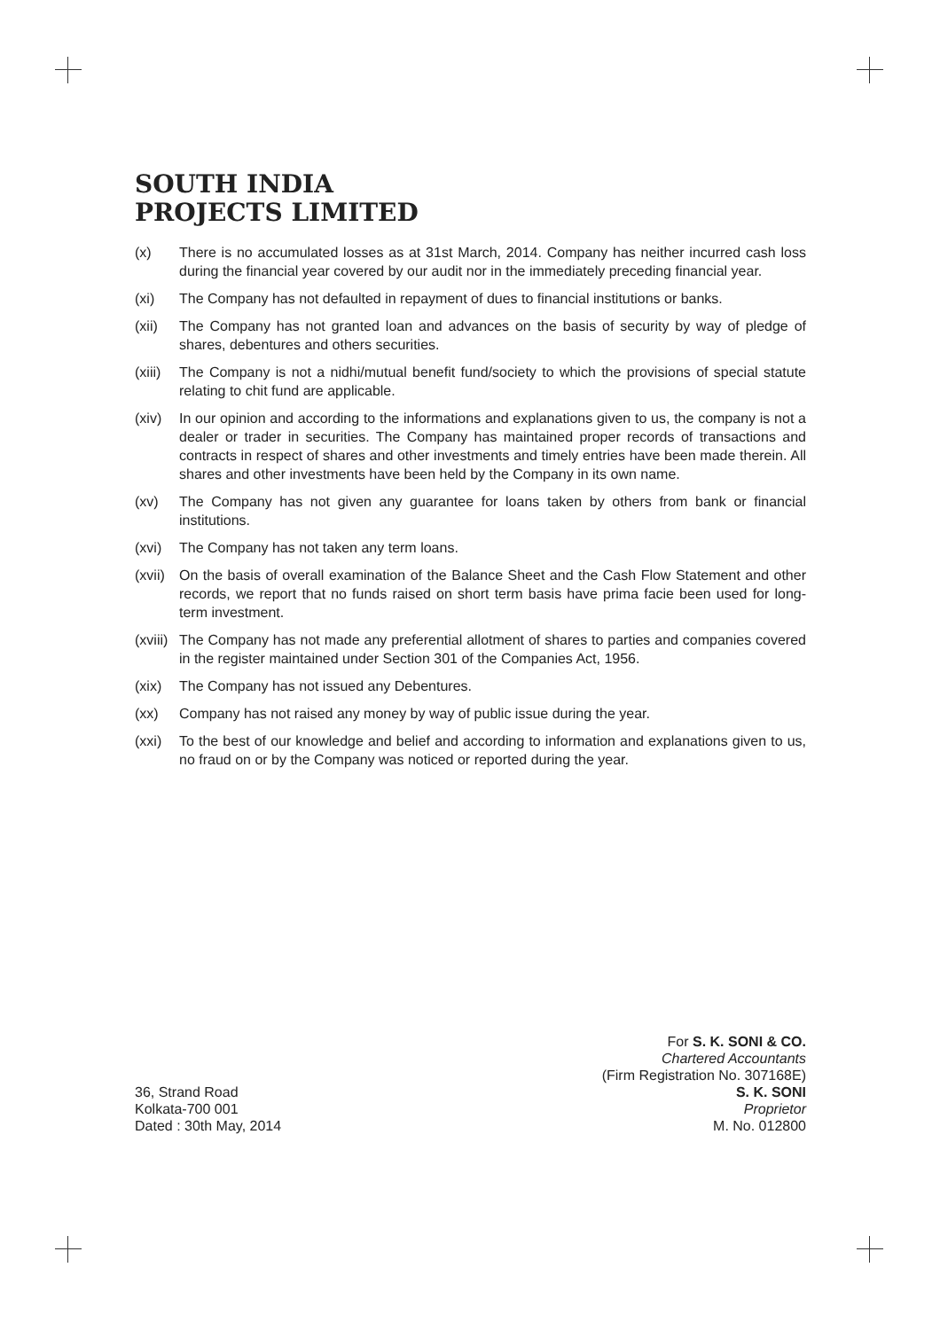SOUTH INDIA
PROJECTS LIMITED
(x) There is no accumulated losses as at 31st March, 2014. Company has neither incurred cash loss during the financial year covered by our audit nor in the immediately preceding financial year.
(xi) The Company has not defaulted in repayment of dues to financial institutions or banks.
(xii) The Company has not granted loan and advances on the basis of security by way of pledge of shares, debentures and others securities.
(xiii) The Company is not a nidhi/mutual benefit fund/society to which the provisions of special statute relating to chit fund are applicable.
(xiv) In our opinion and according to the informations and explanations given to us, the company is not a dealer or trader in securities. The Company has maintained proper records of transactions and contracts in respect of shares and other investments and timely entries have been made therein. All shares and other investments have been held by the Company in its own name.
(xv) The Company has not given any guarantee for loans taken by others from bank or financial institutions.
(xvi) The Company has not taken any term loans.
(xvii) On the basis of overall examination of the Balance Sheet and the Cash Flow Statement and other records, we report that no funds raised on short term basis have prima facie been used for long-term investment.
(xviii) The Company has not made any preferential allotment of shares to parties and companies covered in the register maintained under Section 301 of the Companies Act, 1956.
(xix) The Company has not issued any Debentures.
(xx) Company has not raised any money by way of public issue during the year.
(xxi) To the best of our knowledge and belief and according to information and explanations given to us, no fraud on or by the Company was noticed or reported during the year.
For S. K. SONI & CO.
Chartered Accountants
(Firm Registration No. 307168E)
36, Strand Road S. K. SONI
Kolkata-700 001 Proprietor
Dated : 30th May, 2014 M. No. 012800